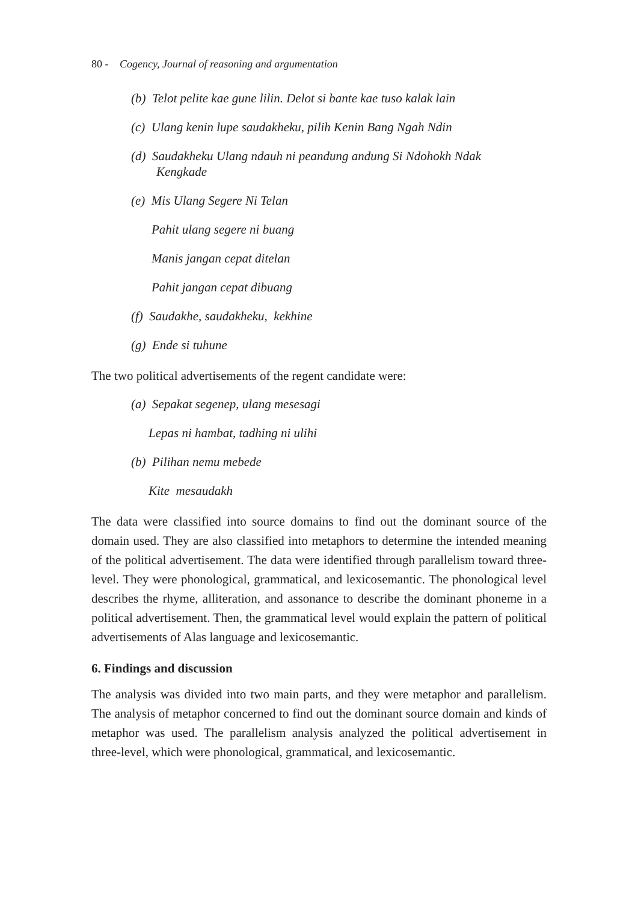80 - Cogency, Journal of reasoning and argumentation
(b) Telot pelite kae gune lilin. Delot si bante kae tuso kalak lain
(c) Ulang kenin lupe saudakheku, pilih Kenin Bang Ngah Ndin
(d) Saudakheku Ulang ndauh ni peandung andung Si Ndohokh Ndak
Kengkade
(e) Mis Ulang Segere Ni Telan
Pahit ulang segere ni buang
Manis jangan cepat ditelan
Pahit jangan cepat dibuang
(f) Saudakhe, saudakheku, kekhine
(g) Ende si tuhune
The two political advertisements of the regent candidate were:
(a) Sepakat segenep, ulang mesesagi
Lepas ni hambat, tadhing ni ulihi
(b) Pilihan nemu mebede
Kite mesaudakh
The data were classified into source domains to find out the dominant source of the domain used. They are also classified into metaphors to determine the intended meaning of the political advertisement. The data were identified through parallelism toward three-level. They were phonological, grammatical, and lexicosemantic. The phonological level describes the rhyme, alliteration, and assonance to describe the dominant phoneme in a political advertisement. Then, the grammatical level would explain the pattern of political advertisements of Alas language and lexicosemantic.
6. Findings and discussion
The analysis was divided into two main parts, and they were metaphor and parallelism. The analysis of metaphor concerned to find out the dominant source domain and kinds of metaphor was used. The parallelism analysis analyzed the political advertisement in three-level, which were phonological, grammatical, and lexicosemantic.